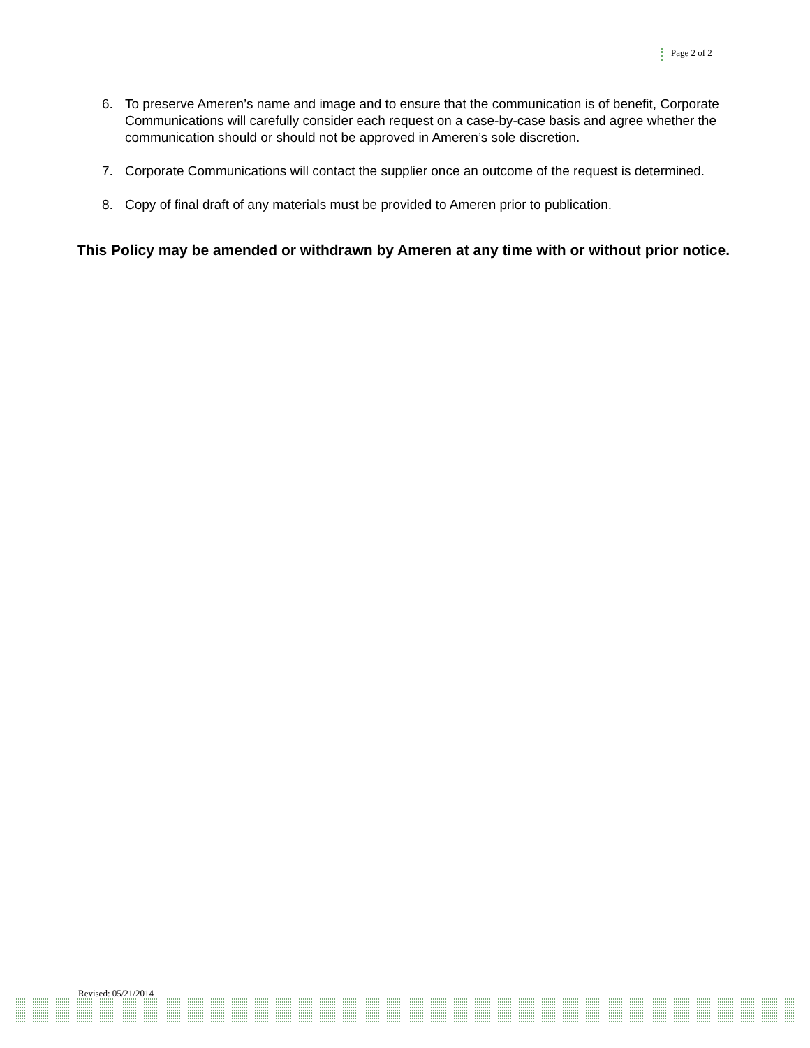Page 2 of 2
6. To preserve Ameren’s name and image and to ensure that the communication is of benefit, Corporate Communications will carefully consider each request on a case-by-case basis and agree whether the communication should or should not be approved in Ameren’s sole discretion.
7. Corporate Communications will contact the supplier once an outcome of the request is determined.
8. Copy of final draft of any materials must be provided to Ameren prior to publication.
This Policy may be amended or withdrawn by Ameren at any time with or without prior notice.
Revised: 05/21/2014